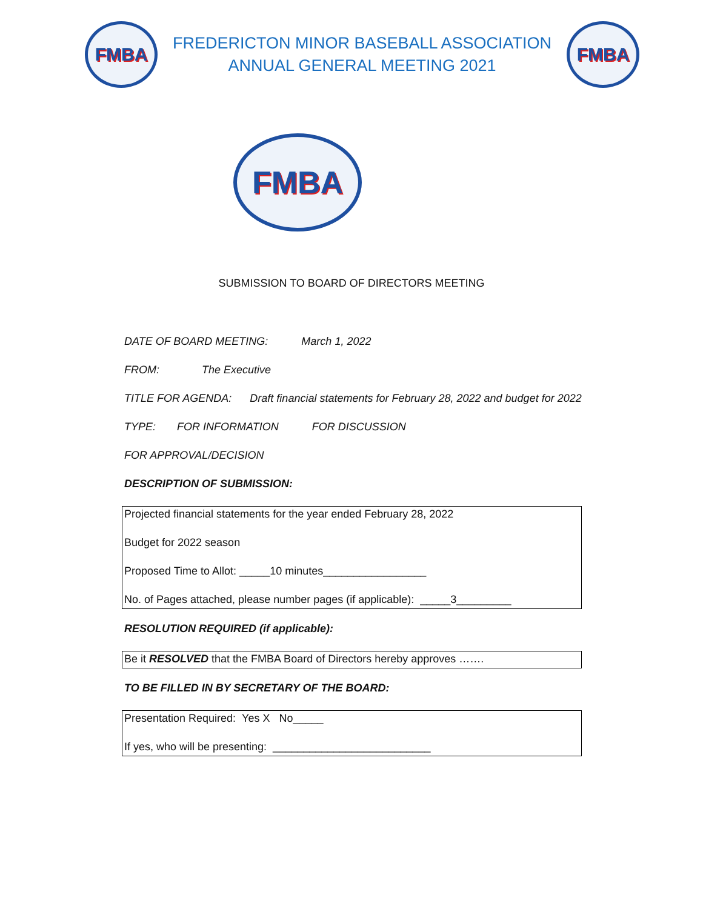FMBA
FREDERICTON MINOR BASEBALL ASSOCIATION
ANNUAL GENERAL MEETING 2021
FMBA
FMBA
SUBMISSION TO BOARD OF DIRECTORS MEETING
DATE OF BOARD MEETING: March 1, 2022
FROM: The Executive
TITLE FOR AGENDA: Draft financial statements for February 28, 2022 and budget for 2022
TYPE: FOR INFORMATION FOR DISCUSSION
FOR APPROVAL/DECISION
DESCRIPTION OF SUBMISSION:
Projected financial statements for the year ended February 28, 2022
Budget for 2022 season
Proposed Time to Allot: _____10 minutes_________________
No. of Pages attached, please number pages (if applicable): _____3_________
RESOLUTION REQUIRED (if applicable):
Be it RESOLVED that the FMBA Board of Directors hereby approves …….
TO BE FILLED IN BY SECRETARY OF THE BOARD:
Presentation Required: Yes X No_____
If yes, who will be presenting: __________________________